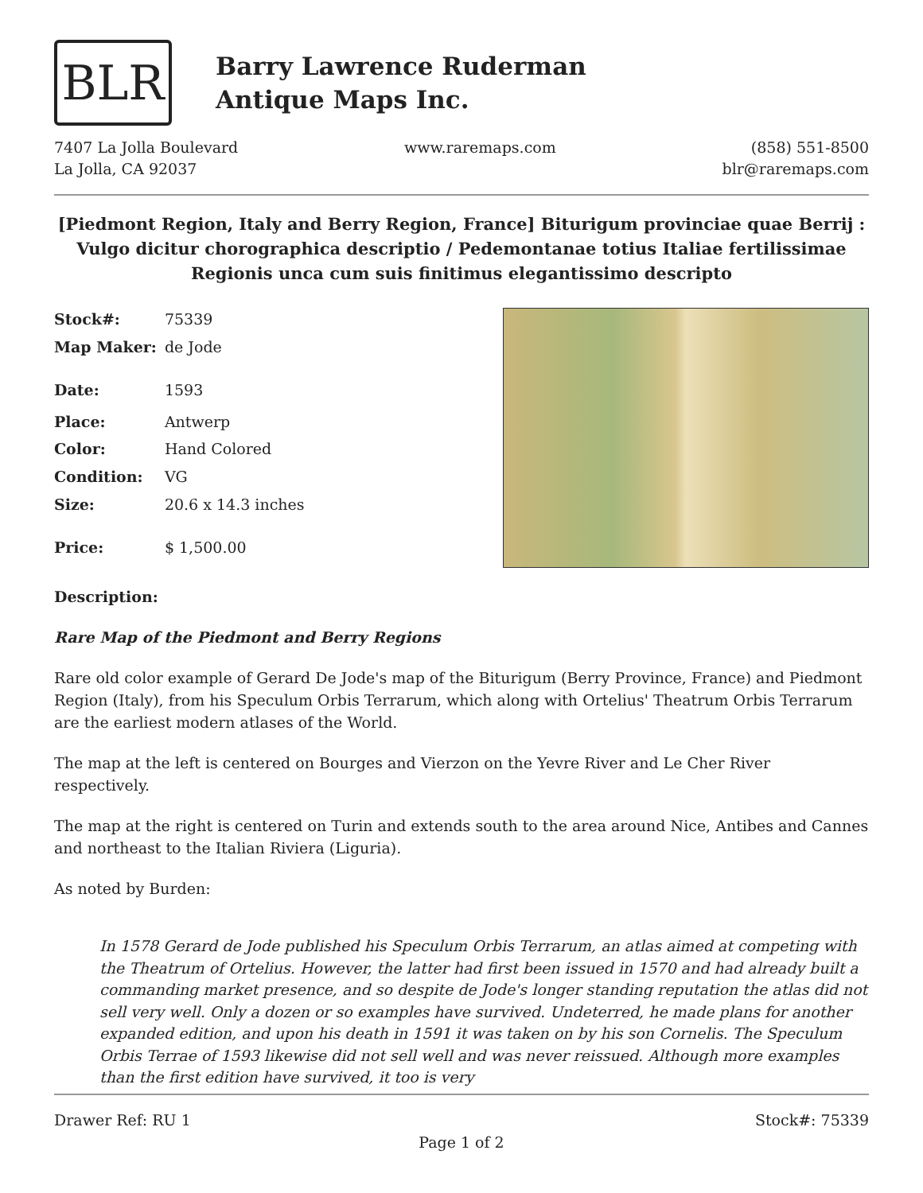BLR
Barry Lawrence Ruderman
Antique Maps Inc.
7407 La Jolla Boulevard
La Jolla, CA 92037
www.raremaps.com (858) 551-8500
blr@raremaps.com
[Piedmont Region, Italy and Berry Region, France] Biturigum provinciae quae Berrij : Vulgo dicitur chorographica descriptio / Pedemontanae totius Italiae fertilissimae Regionis unca cum suis finitimus elegantissimo descripto
| Stock#: | 75339 |
| Map Maker: | de Jode |
| Date: | 1593 |
| Place: | Antwerp |
| Color: | Hand Colored |
| Condition: | VG |
| Size: | 20.6 x 14.3 inches |
| Price: | $ 1,500.00 |
Description:
Rare Map of the Piedmont and Berry Regions
Rare old color example of Gerard De Jode's map of the Biturigum (Berry Province, France) and Piedmont Region (Italy), from his Speculum Orbis Terrarum, which along with Ortelius' Theatrum Orbis Terrarum are the earliest modern atlases of the World.
The map at the left is centered on Bourges and Vierzon on the Yevre River and Le Cher River respectively.
The map at the right is centered on Turin and extends south to the area around Nice, Antibes and Cannes and northeast to the Italian Riviera (Liguria).
As noted by Burden:
In 1578 Gerard de Jode published his Speculum Orbis Terrarum, an atlas aimed at competing with the Theatrum of Ortelius. However, the latter had first been issued in 1570 and had already built a commanding market presence, and so despite de Jode's longer standing reputation the atlas did not sell very well. Only a dozen or so examples have survived. Undeterred, he made plans for another expanded edition, and upon his death in 1591 it was taken on by his son Cornelis. The Speculum Orbis Terrae of 1593 likewise did not sell well and was never reissued. Although more examples than the first edition have survived, it too is very
Drawer Ref: RU 1 Stock#: 75339
Page 1 of 2